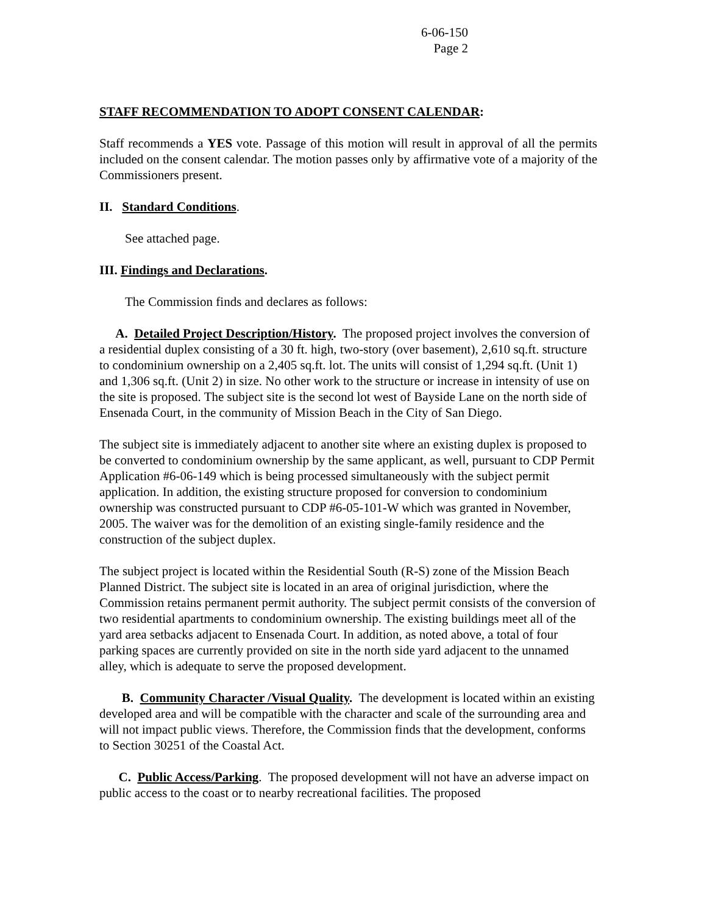6-06-150
Page 2
STAFF RECOMMENDATION TO ADOPT CONSENT CALENDAR:
Staff recommends a YES vote. Passage of this motion will result in approval of all the permits included on the consent calendar. The motion passes only by affirmative vote of a majority of the Commissioners present.
II. Standard Conditions.
See attached page.
III. Findings and Declarations.
The Commission finds and declares as follows:
A. Detailed Project Description/History. The proposed project involves the conversion of a residential duplex consisting of a 30 ft. high, two-story (over basement), 2,610 sq.ft. structure to condominium ownership on a 2,405 sq.ft. lot. The units will consist of 1,294 sq.ft. (Unit 1) and 1,306 sq.ft. (Unit 2) in size. No other work to the structure or increase in intensity of use on the site is proposed. The subject site is the second lot west of Bayside Lane on the north side of Ensenada Court, in the community of Mission Beach in the City of San Diego.
The subject site is immediately adjacent to another site where an existing duplex is proposed to be converted to condominium ownership by the same applicant, as well, pursuant to CDP Permit Application #6-06-149 which is being processed simultaneously with the subject permit application. In addition, the existing structure proposed for conversion to condominium ownership was constructed pursuant to CDP #6-05-101-W which was granted in November, 2005. The waiver was for the demolition of an existing single-family residence and the construction of the subject duplex.
The subject project is located within the Residential South (R-S) zone of the Mission Beach Planned District. The subject site is located in an area of original jurisdiction, where the Commission retains permanent permit authority. The subject permit consists of the conversion of two residential apartments to condominium ownership. The existing buildings meet all of the yard area setbacks adjacent to Ensenada Court. In addition, as noted above, a total of four parking spaces are currently provided on site in the north side yard adjacent to the unnamed alley, which is adequate to serve the proposed development.
B. Community Character /Visual Quality. The development is located within an existing developed area and will be compatible with the character and scale of the surrounding area and will not impact public views. Therefore, the Commission finds that the development, conforms to Section 30251 of the Coastal Act.
C. Public Access/Parking. The proposed development will not have an adverse impact on public access to the coast or to nearby recreational facilities. The proposed